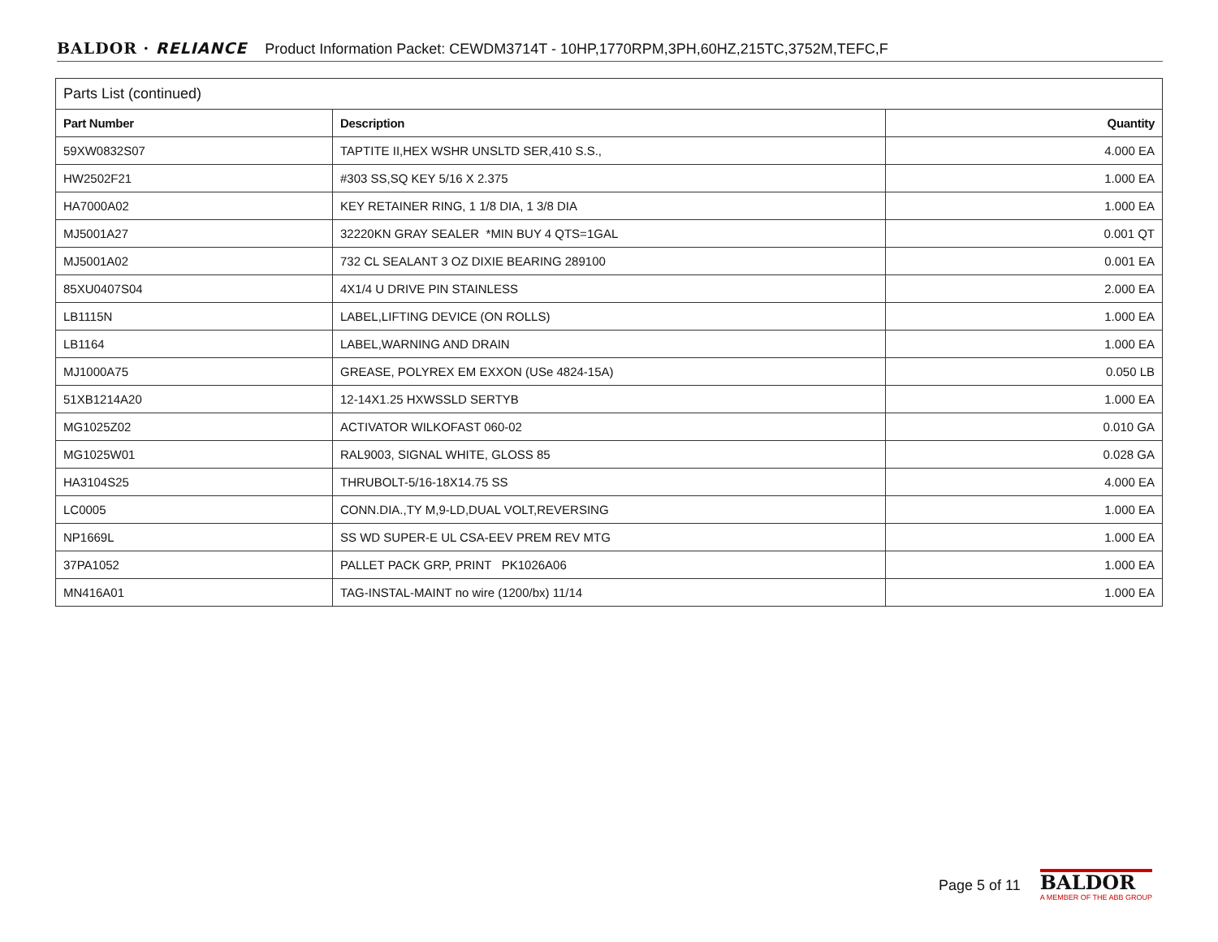BALDOR · RELIANCE Product Information Packet: CEWDM3714T - 10HP,1770RPM,3PH,60HZ,215TC,3752M,TEFC,F
| Parts List (continued) | | |
| --- | --- | --- |
| Part Number | Description | Quantity |
| 59XW0832S07 | TAPTITE II,HEX WSHR UNSLTD SER,410 S.S., | 4.000 EA |
| HW2502F21 | #303 SS,SQ KEY 5/16 X 2.375 | 1.000 EA |
| HA7000A02 | KEY RETAINER RING, 1 1/8 DIA, 1 3/8 DIA | 1.000 EA |
| MJ5001A27 | 32220KN GRAY SEALER *MIN BUY 4 QTS=1GAL | 0.001 QT |
| MJ5001A02 | 732 CL SEALANT 3 OZ DIXIE BEARING 289100 | 0.001 EA |
| 85XU0407S04 | 4X1/4 U DRIVE PIN STAINLESS | 2.000 EA |
| LB1115N | LABEL,LIFTING DEVICE (ON ROLLS) | 1.000 EA |
| LB1164 | LABEL,WARNING AND DRAIN | 1.000 EA |
| MJ1000A75 | GREASE, POLYREX EM EXXON (USe 4824-15A) | 0.050 LB |
| 51XB1214A20 | 12-14X1.25 HXWSSLD SERTYB | 1.000 EA |
| MG1025Z02 | ACTIVATOR WILKOFAST 060-02 | 0.010 GA |
| MG1025W01 | RAL9003, SIGNAL WHITE, GLOSS 85 | 0.028 GA |
| HA3104S25 | THRUBOLT-5/16-18X14.75 SS | 4.000 EA |
| LC0005 | CONN.DIA.,TY M,9-LD,DUAL VOLT,REVERSING | 1.000 EA |
| NP1669L | SS WD SUPER-E UL CSA-EEV PREM REV MTG | 1.000 EA |
| 37PA1052 | PALLET PACK GRP, PRINT PK1026A06 | 1.000 EA |
| MN416A01 | TAG-INSTAL-MAINT no wire (1200/bx) 11/14 | 1.000 EA |
Page 5 of 11
BALDOR
A MEMBER OF THE ABB GROUP